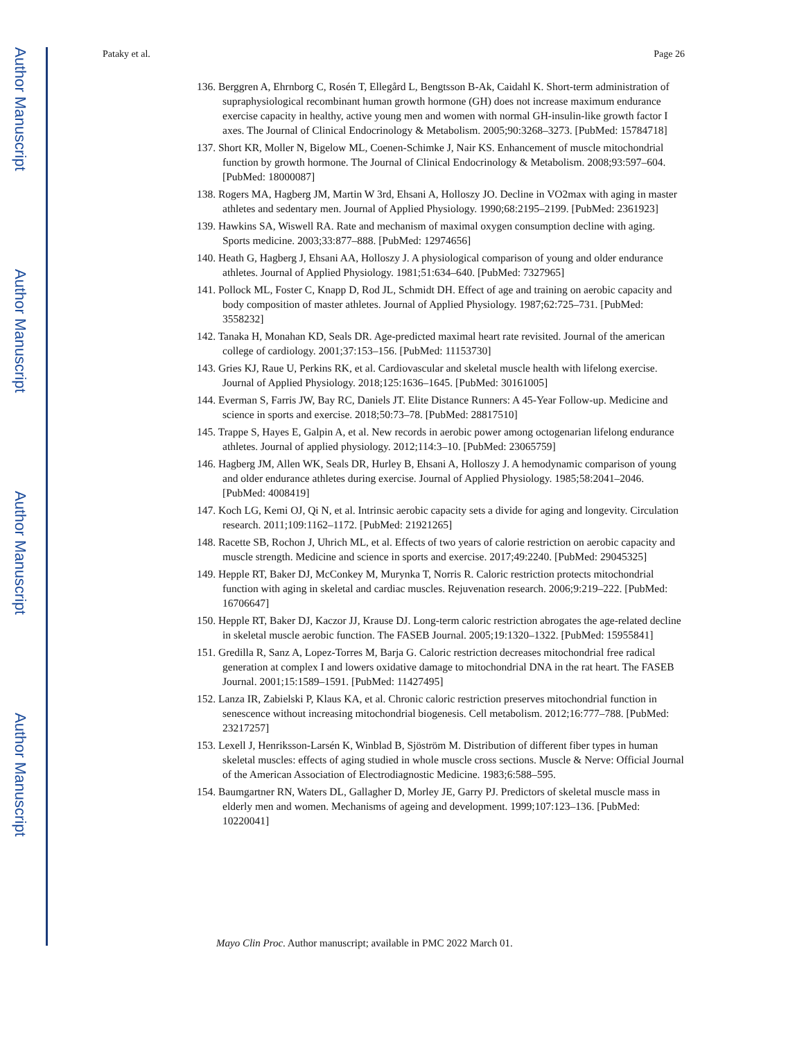Author Manuscript
Author Manuscript
Author Manuscript
Author Manuscript
Pataky et al. Page 26
136. Berggren A, Ehrnborg C, Rosén T, Ellegård L, Bengtsson B-Ak, Caidahl K. Short-term administration of supraphysiological recombinant human growth hormone (GH) does not increase maximum endurance exercise capacity in healthy, active young men and women with normal GH-insulin-like growth factor I axes. The Journal of Clinical Endocrinology & Metabolism. 2005;90:3268–3273. [PubMed: 15784718]
137. Short KR, Moller N, Bigelow ML, Coenen-Schimke J, Nair KS. Enhancement of muscle mitochondrial function by growth hormone. The Journal of Clinical Endocrinology & Metabolism. 2008;93:597–604. [PubMed: 18000087]
138. Rogers MA, Hagberg JM, Martin W 3rd, Ehsani A, Holloszy JO. Decline in VO2max with aging in master athletes and sedentary men. Journal of Applied Physiology. 1990;68:2195–2199. [PubMed: 2361923]
139. Hawkins SA, Wiswell RA. Rate and mechanism of maximal oxygen consumption decline with aging. Sports medicine. 2003;33:877–888. [PubMed: 12974656]
140. Heath G, Hagberg J, Ehsani AA, Holloszy J. A physiological comparison of young and older endurance athletes. Journal of Applied Physiology. 1981;51:634–640. [PubMed: 7327965]
141. Pollock ML, Foster C, Knapp D, Rod JL, Schmidt DH. Effect of age and training on aerobic capacity and body composition of master athletes. Journal of Applied Physiology. 1987;62:725–731. [PubMed: 3558232]
142. Tanaka H, Monahan KD, Seals DR. Age-predicted maximal heart rate revisited. Journal of the american college of cardiology. 2001;37:153–156. [PubMed: 11153730]
143. Gries KJ, Raue U, Perkins RK, et al. Cardiovascular and skeletal muscle health with lifelong exercise. Journal of Applied Physiology. 2018;125:1636–1645. [PubMed: 30161005]
144. Everman S, Farris JW, Bay RC, Daniels JT. Elite Distance Runners: A 45-Year Follow-up. Medicine and science in sports and exercise. 2018;50:73–78. [PubMed: 28817510]
145. Trappe S, Hayes E, Galpin A, et al. New records in aerobic power among octogenarian lifelong endurance athletes. Journal of applied physiology. 2012;114:3–10. [PubMed: 23065759]
146. Hagberg JM, Allen WK, Seals DR, Hurley B, Ehsani A, Holloszy J. A hemodynamic comparison of young and older endurance athletes during exercise. Journal of Applied Physiology. 1985;58:2041–2046. [PubMed: 4008419]
147. Koch LG, Kemi OJ, Qi N, et al. Intrinsic aerobic capacity sets a divide for aging and longevity. Circulation research. 2011;109:1162–1172. [PubMed: 21921265]
148. Racette SB, Rochon J, Uhrich ML, et al. Effects of two years of calorie restriction on aerobic capacity and muscle strength. Medicine and science in sports and exercise. 2017;49:2240. [PubMed: 29045325]
149. Hepple RT, Baker DJ, McConkey M, Murynka T, Norris R. Caloric restriction protects mitochondrial function with aging in skeletal and cardiac muscles. Rejuvenation research. 2006;9:219–222. [PubMed: 16706647]
150. Hepple RT, Baker DJ, Kaczor JJ, Krause DJ. Long-term caloric restriction abrogates the age-related decline in skeletal muscle aerobic function. The FASEB Journal. 2005;19:1320–1322. [PubMed: 15955841]
151. Gredilla R, Sanz A, Lopez-Torres M, Barja G. Caloric restriction decreases mitochondrial free radical generation at complex I and lowers oxidative damage to mitochondrial DNA in the rat heart. The FASEB Journal. 2001;15:1589–1591. [PubMed: 11427495]
152. Lanza IR, Zabielski P, Klaus KA, et al. Chronic caloric restriction preserves mitochondrial function in senescence without increasing mitochondrial biogenesis. Cell metabolism. 2012;16:777–788. [PubMed: 23217257]
153. Lexell J, Henriksson-Larsén K, Winblad B, Sjöström M. Distribution of different fiber types in human skeletal muscles: effects of aging studied in whole muscle cross sections. Muscle & Nerve: Official Journal of the American Association of Electrodiagnostic Medicine. 1983;6:588–595.
154. Baumgartner RN, Waters DL, Gallagher D, Morley JE, Garry PJ. Predictors of skeletal muscle mass in elderly men and women. Mechanisms of ageing and development. 1999;107:123–136. [PubMed: 10220041]
Mayo Clin Proc. Author manuscript; available in PMC 2022 March 01.